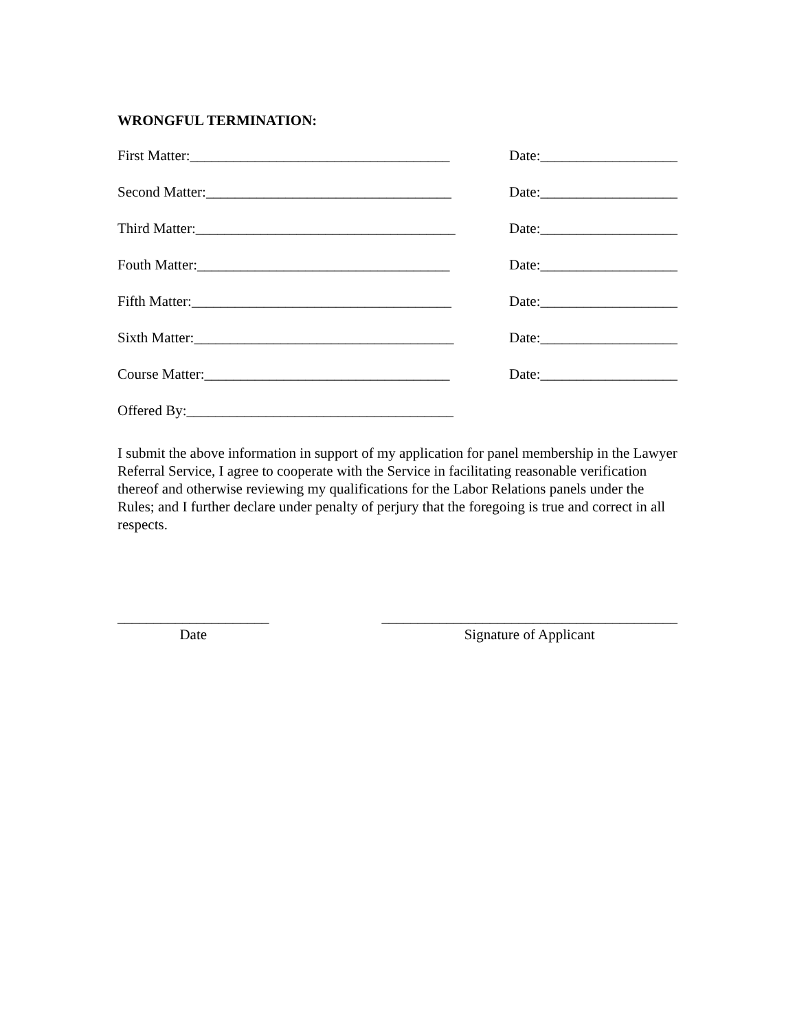WRONGFUL TERMINATION:
First Matter:____________________________________ Date:___________________
Second Matter:__________________________________ Date:___________________
Third Matter:____________________________________ Date:___________________
Fouth Matter:___________________________________ Date:___________________
Fifth Matter:____________________________________ Date:___________________
Sixth Matter:____________________________________ Date:___________________
Course Matter:__________________________________ Date:___________________
Offered By:_____________________________________
I submit the above information in support of my application for panel membership in the Lawyer Referral Service, I agree to cooperate with the Service in facilitating reasonable verification thereof and otherwise reviewing my qualifications for the Labor Relations panels under the Rules; and I further declare under penalty of perjury that the foregoing is true and correct in all respects.
_____________________
Date
_________________________________________
Signature of Applicant